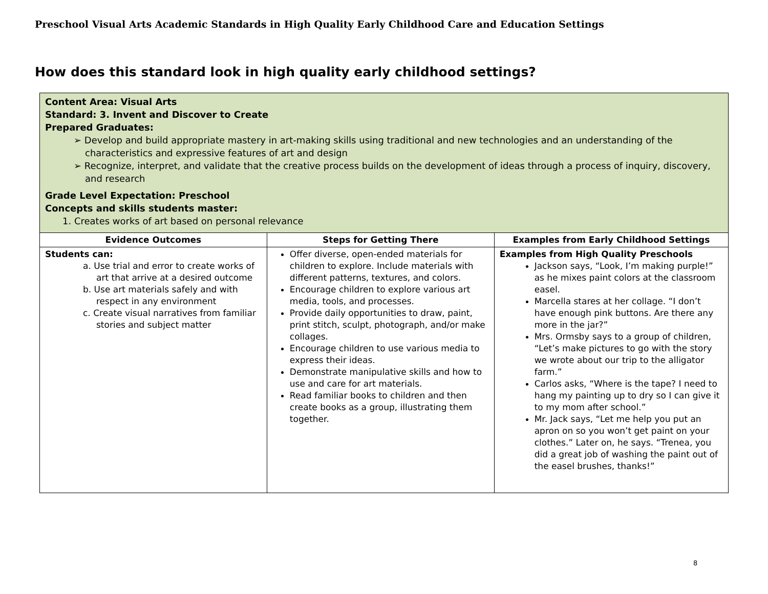Preschool Visual Arts Academic Standards in High Quality Early Childhood Care and Education Settings
How does this standard look in high quality early childhood settings?
| Content Area: Visual Arts Standard: 3. Invent and Discover to Create Prepared Graduates: ➢ Develop and build appropriate mastery in art-making skills using traditional and new technologies and an understanding of the characteristics and expressive features of art and design ➢ Recognize, interpret, and validate that the creative process builds on the development of ideas through a process of inquiry, discovery, and research Grade Level Expectation: Preschool Concepts and skills students master: 1. Creates works of art based on personal relevance | | |
| Evidence Outcomes | Steps for Getting There | Examples from Early Childhood Settings |
| Students can: a. Use trial and error to create works of art that arrive at a desired outcome b. Use art materials safely and with respect in any environment c. Create visual narratives from familiar stories and subject matter | Offer diverse, open-ended materials for children to explore. Include materials with different patterns, textures, and colors. Encourage children to explore various art media, tools, and processes. Provide daily opportunities to draw, paint, print stitch, sculpt, photograph, and/or make collages. Encourage children to use various media to express their ideas. Demonstrate manipulative skills and how to use and care for art materials. Read familiar books to children and then create books as a group, illustrating them together. | Examples from High Quality Preschools Jackson says, “Look, I’m making purple!” as he mixes paint colors at the classroom easel. Marcella stares at her collage. “I don’t have enough pink buttons. Are there any more in the jar?” Mrs. Ormsby says to a group of children, “Let’s make pictures to go with the story we wrote about our trip to the alligator farm.” Carlos asks, “Where is the tape? I need to hang my painting up to dry so I can give it to my mom after school.” Mr. Jack says, “Let me help you put an apron on so you won’t get paint on your clothes.” Later on, he says. “Trenea, you did a great job of washing the paint out of the easel brushes, thanks!” |
8